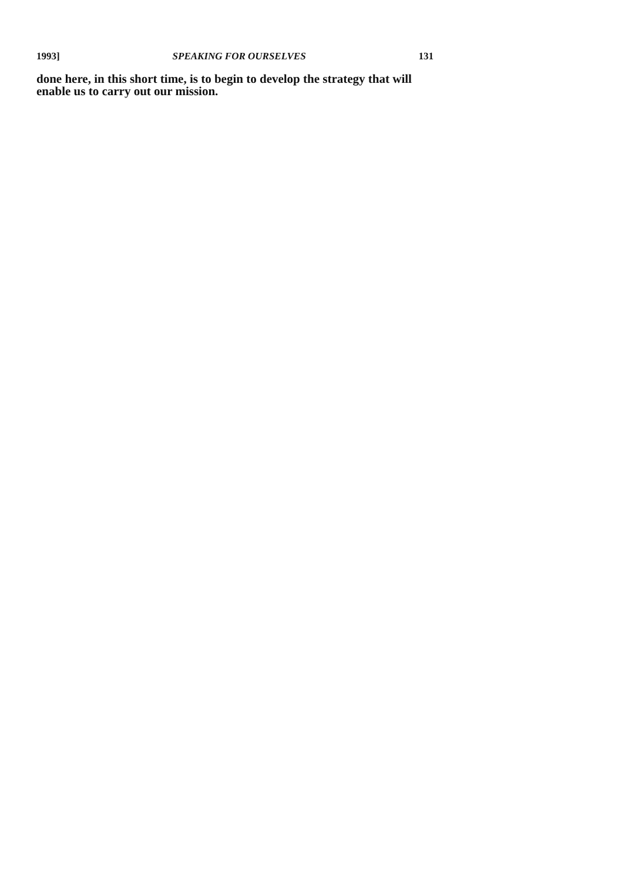1993] SPEAKING FOR OURSELVES 131
done here, in this short time, is to begin to develop the strategy that will enable us to carry out our mission.